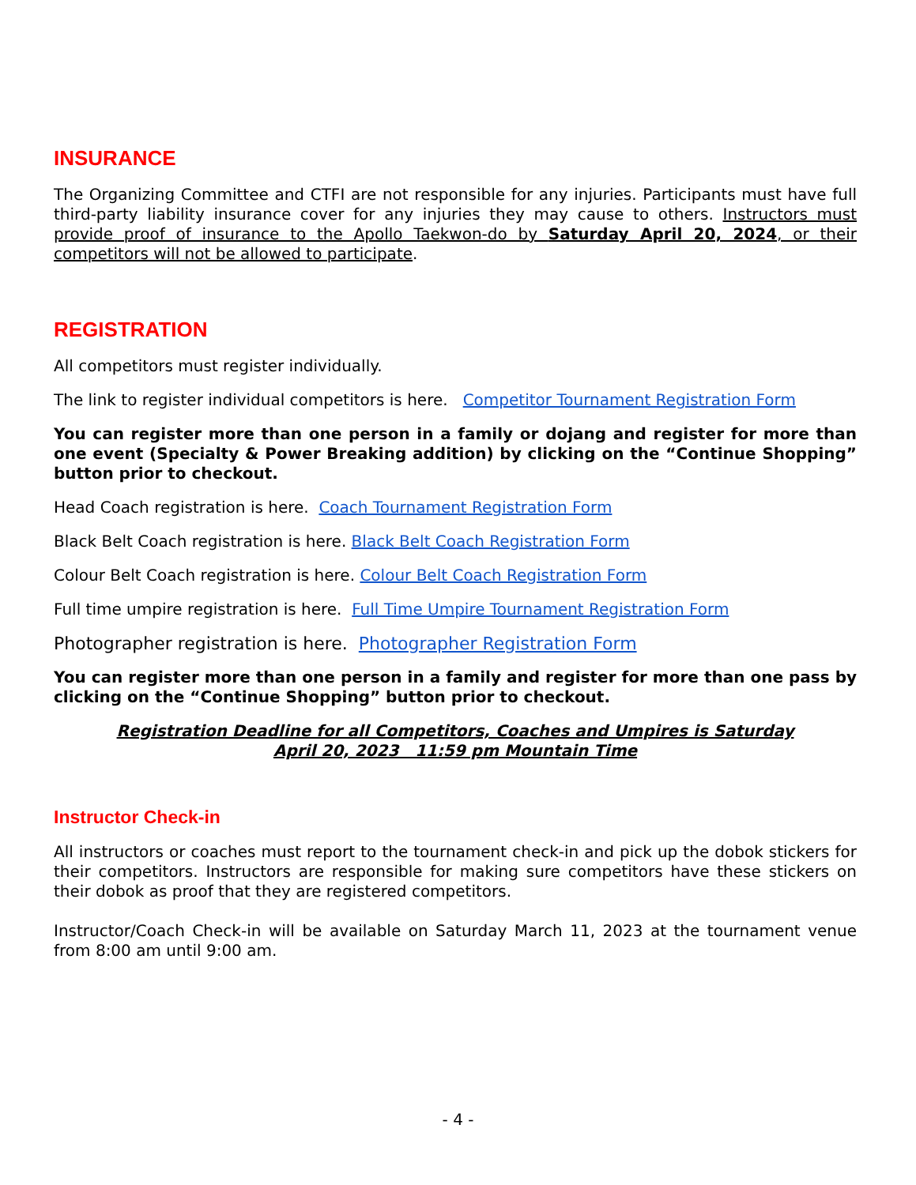INSURANCE
The Organizing Committee and CTFI are not responsible for any injuries. Participants must have full third-party liability insurance cover for any injuries they may cause to others. Instructors must provide proof of insurance to the Apollo Taekwon-do by Saturday April 20, 2024, or their competitors will not be allowed to participate.
REGISTRATION
All competitors must register individually.
The link to register individual competitors is here. Competitor Tournament Registration Form
You can register more than one person in a family or dojang and register for more than one event (Specialty & Power Breaking addition) by clicking on the “Continue Shopping” button prior to checkout.
Head Coach registration is here. Coach Tournament Registration Form
Black Belt Coach registration is here. Black Belt Coach Registration Form
Colour Belt Coach registration is here. Colour Belt Coach Registration Form
Full time umpire registration is here. Full Time Umpire Tournament Registration Form
Photographer registration is here. Photographer Registration Form
You can register more than one person in a family and register for more than one pass by clicking on the “Continue Shopping” button prior to checkout.
Registration Deadline for all Competitors, Coaches and Umpires is Saturday
April 20, 2023 11:59 pm Mountain Time
Instructor Check-in
All instructors or coaches must report to the tournament check-in and pick up the dobok stickers for their competitors. Instructors are responsible for making sure competitors have these stickers on their dobok as proof that they are registered competitors.
Instructor/Coach Check-in will be available on Saturday March 11, 2023 at the tournament venue from 8:00 am until 9:00 am.
- 4 -